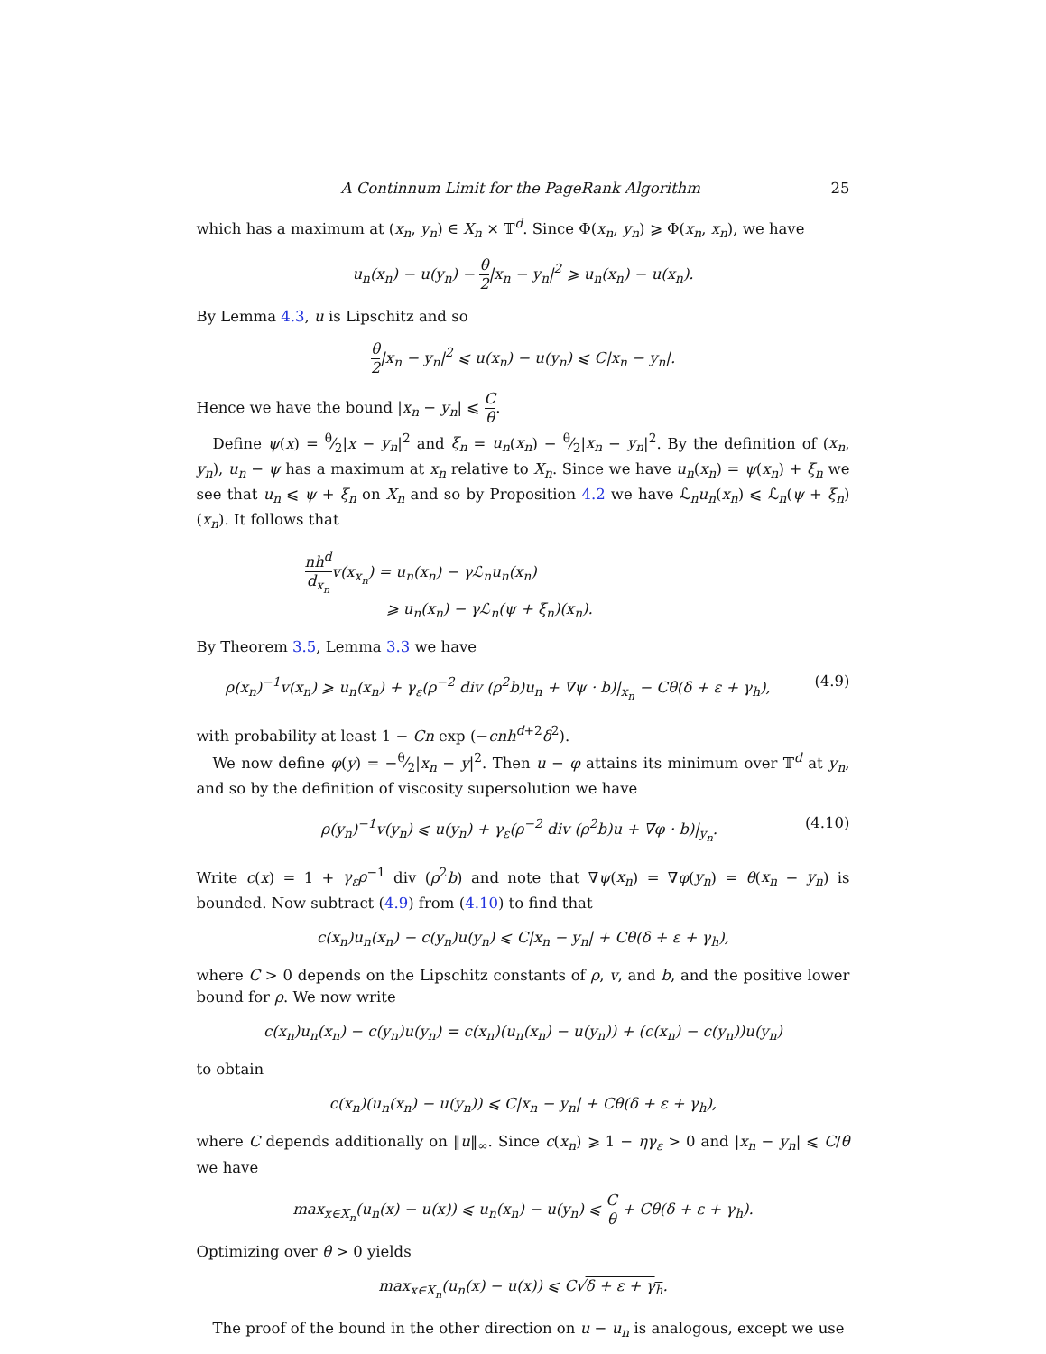A Continnum Limit for the PageRank Algorithm 25
which has a maximum at (x<sub>n</sub>, y<sub>n</sub>) ∈ X<sub>n</sub> × 𝕋<sup>d</sup>. Since Φ(x<sub>n</sub>, y<sub>n</sub>) ⩾ Φ(x<sub>n</sub>, x<sub>n</sub>), we have
u<sub>n</sub>(x<sub>n</sub>) − u(y<sub>n</sub>) − θ 2|x<sub>n</sub> − y<sub>n</sub>|<sup>2</sup> ⩾ u<sub>n</sub>(x<sub>n</sub>) − u(x<sub>n</sub>).
By Lemma 4.3, u is Lipschitz and so
θ 2|x<sub>n</sub> − y<sub>n</sub>|<sup>2</sup> ⩽ u(x<sub>n</sub>) − u(y<sub>n</sub>) ⩽ C|x<sub>n</sub> − y<sub>n</sub>|.
Hence we have the bound |x<sub>n</sub> − y<sub>n</sub>| ⩽ C θ.
Define ψ(x) = θ⁄2|x − y<sub>n</sub>|<sup>2</sup> and ξ<sub>n</sub> = u<sub>n</sub>(x<sub>n</sub>) − θ⁄2|x<sub>n</sub> − y<sub>n</sub>|<sup>2</sup>. By the definition of (x<sub>n</sub>, y<sub>n</sub>), u<sub>n</sub> − ψ has a maximum at x<sub>n</sub> relative to X<sub>n</sub>. Since we have u<sub>n</sub>(x<sub>n</sub>) = ψ(x<sub>n</sub>) + ξ<sub>n</sub> we see that u<sub>n</sub> ⩽ ψ + ξ<sub>n</sub> on X<sub>n</sub> and so by Proposition 4.2 we have ℒ<sub>n</sub>u<sub>n</sub>(x<sub>n</sub>) ⩽ ℒ<sub>n</sub>(ψ + ξ<sub>n</sub>)(x<sub>n</sub>). It follows that
nh<sup>d</sup> d<sub>x<sub>n</sub></sub>v(x<sub>x<sub>n</sub></sub>) = u<sub>n</sub>(x<sub>n</sub>) − γℒ<sub>n</sub>u<sub>n</sub>(x<sub>n</sub>)
⩾ u<sub>n</sub>(x<sub>n</sub>) − γℒ<sub>n</sub>(ψ + ξ<sub>n</sub>)(x<sub>n</sub>).
By Theorem 3.5, Lemma 3.3 we have
ρ(x<sub>n</sub>)<sup>−1</sup>v(x<sub>n</sub>) ⩾ u<sub>n</sub>(x<sub>n</sub>) + γ<sub>ε</sub>(ρ<sup>−2</sup> div (ρ<sup>2</sup>b)u<sub>n</sub> + ∇ψ · b)|<sub>x<sub>n</sub></sub> − Cθ(δ + ε + γ<sub>h</sub>), (4.9)
with probability at least 1 − Cn exp (−cnh<sup>d+2</sup>δ<sup>2</sup>).
We now define φ(y) = −θ⁄2|x<sub>n</sub> − y|<sup>2</sup>. Then u − φ attains its minimum over 𝕋<sup>d</sup> at y<sub>n</sub>, and so by the definition of viscosity supersolution we have
ρ(y<sub>n</sub>)<sup>−1</sup>v(y<sub>n</sub>) ⩽ u(y<sub>n</sub>) + γ<sub>ε</sub>(ρ<sup>−2</sup> div (ρ<sup>2</sup>b)u + ∇φ · b)|<sub>y<sub>n</sub></sub>. (4.10)
Write c(x) = 1 + γ<sub>ε</sub>ρ<sup>−1</sup> div (ρ<sup>2</sup>b) and note that ∇ψ(x<sub>n</sub>) = ∇φ(y<sub>n</sub>) = θ(x<sub>n</sub> − y<sub>n</sub>) is bounded. Now subtract (4.9) from (4.10) to find that
c(x<sub>n</sub>)u<sub>n</sub>(x<sub>n</sub>) − c(y<sub>n</sub>)u(y<sub>n</sub>) ⩽ C|x<sub>n</sub> − y<sub>n</sub>| + Cθ(δ + ε + γ<sub>h</sub>),
where C > 0 depends on the Lipschitz constants of ρ, v, and b, and the positive lower bound for ρ. We now write
c(x<sub>n</sub>)u<sub>n</sub>(x<sub>n</sub>) − c(y<sub>n</sub>)u(y<sub>n</sub>) = c(x<sub>n</sub>)(u<sub>n</sub>(x<sub>n</sub>) − u(y<sub>n</sub>)) + (c(x<sub>n</sub>) − c(y<sub>n</sub>))u(y<sub>n</sub>)
to obtain
c(x<sub>n</sub>)(u<sub>n</sub>(x<sub>n</sub>) − u(y<sub>n</sub>)) ⩽ C|x<sub>n</sub> − y<sub>n</sub>| + Cθ(δ + ε + γ<sub>h</sub>),
where C depends additionally on ‖u‖<sub>∞</sub>. Since c(x<sub>n</sub>) ⩾ 1 − ηγ<sub>ε</sub> > 0 and |x<sub>n</sub> − y<sub>n</sub>| ⩽ C/θ we have
max<sub>x∈X<sub>n</sub></sub>(u<sub>n</sub>(x) − u(x)) ⩽ u<sub>n</sub>(x<sub>n</sub>) − u(y<sub>n</sub>) ⩽ C θ + Cθ(δ + ε + γ<sub>h</sub>).
Optimizing over θ > 0 yields
max<sub>x∈X<sub>n</sub></sub>(u<sub>n</sub>(x) − u(x)) ⩽ C√δ + ε + γ<sub>h</sub>.
The proof of the bound in the other direction on u − u<sub>n</sub> is analogous, except we use